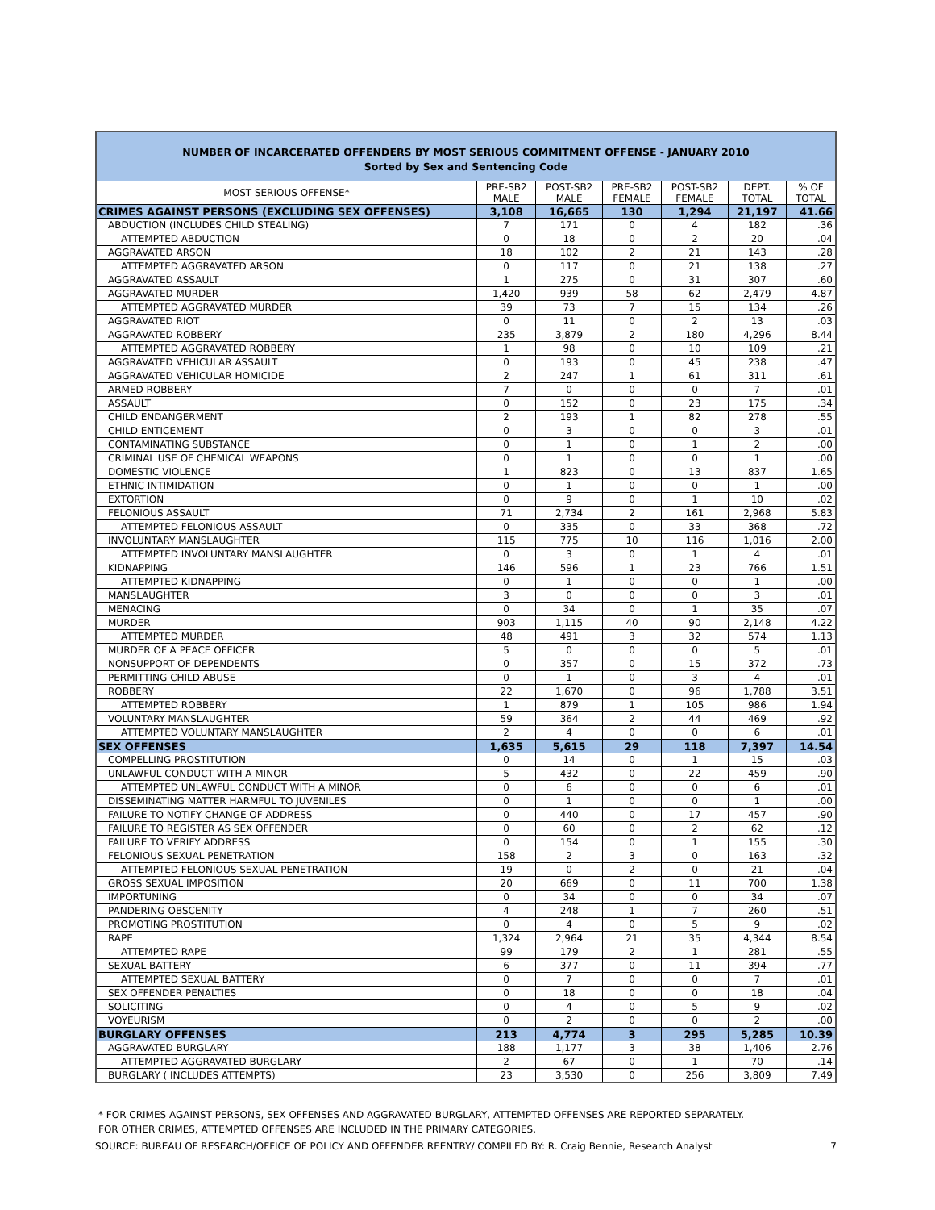NUMBER OF INCARCERATED OFFENDERS BY MOST SERIOUS COMMITMENT OFFENSE - JANUARY 2010
Sorted by Sex and Sentencing Code
| MOST SERIOUS OFFENSE* | PRE-SB2 MALE | POST-SB2 MALE | PRE-SB2 FEMALE | POST-SB2 FEMALE | DEPT. TOTAL | % OF TOTAL |
| --- | --- | --- | --- | --- | --- | --- |
| CRIMES AGAINST PERSONS (EXCLUDING SEX OFFENSES) | 3,108 | 16,665 | 130 | 1,294 | 21,197 | 41.66 |
| ABDUCTION (INCLUDES CHILD STEALING) | 7 | 171 | 0 | 4 | 182 | .36 |
| ATTEMPTED ABDUCTION | 0 | 18 | 0 | 2 | 20 | .04 |
| AGGRAVATED ARSON | 18 | 102 | 2 | 21 | 143 | .28 |
| ATTEMPTED AGGRAVATED ARSON | 0 | 117 | 0 | 21 | 138 | .27 |
| AGGRAVATED ASSAULT | 1 | 275 | 0 | 31 | 307 | .60 |
| AGGRAVATED MURDER | 1,420 | 939 | 58 | 62 | 2,479 | 4.87 |
| ATTEMPTED AGGRAVATED MURDER | 39 | 73 | 7 | 15 | 134 | .26 |
| AGGRAVATED RIOT | 0 | 11 | 0 | 2 | 13 | .03 |
| AGGRAVATED ROBBERY | 235 | 3,879 | 2 | 180 | 4,296 | 8.44 |
| ATTEMPTED AGGRAVATED ROBBERY | 1 | 98 | 0 | 10 | 109 | .21 |
| AGGRAVATED VEHICULAR ASSAULT | 0 | 193 | 0 | 45 | 238 | .47 |
| AGGRAVATED VEHICULAR HOMICIDE | 2 | 247 | 1 | 61 | 311 | .61 |
| ARMED ROBBERY | 7 | 0 | 0 | 0 | 7 | .01 |
| ASSAULT | 0 | 152 | 0 | 23 | 175 | .34 |
| CHILD ENDANGERMENT | 2 | 193 | 1 | 82 | 278 | .55 |
| CHILD ENTICEMENT | 0 | 3 | 0 | 0 | 3 | .01 |
| CONTAMINATING SUBSTANCE | 0 | 1 | 0 | 1 | 2 | .00 |
| CRIMINAL USE OF CHEMICAL WEAPONS | 0 | 1 | 0 | 0 | 1 | .00 |
| DOMESTIC VIOLENCE | 1 | 823 | 0 | 13 | 837 | 1.65 |
| ETHNIC INTIMIDATION | 0 | 1 | 0 | 0 | 1 | .00 |
| EXTORTION | 0 | 9 | 0 | 1 | 10 | .02 |
| FELONIOUS ASSAULT | 71 | 2,734 | 2 | 161 | 2,968 | 5.83 |
| ATTEMPTED FELONIOUS ASSAULT | 0 | 335 | 0 | 33 | 368 | .72 |
| INVOLUNTARY MANSLAUGHTER | 115 | 775 | 10 | 116 | 1,016 | 2.00 |
| ATTEMPTED INVOLUNTARY MANSLAUGHTER | 0 | 3 | 0 | 1 | 4 | .01 |
| KIDNAPPING | 146 | 596 | 1 | 23 | 766 | 1.51 |
| ATTEMPTED KIDNAPPING | 0 | 1 | 0 | 0 | 1 | .00 |
| MANSLAUGHTER | 3 | 0 | 0 | 0 | 3 | .01 |
| MENACING | 0 | 34 | 0 | 1 | 35 | .07 |
| MURDER | 903 | 1,115 | 40 | 90 | 2,148 | 4.22 |
| ATTEMPTED MURDER | 48 | 491 | 3 | 32 | 574 | 1.13 |
| MURDER OF A PEACE OFFICER | 5 | 0 | 0 | 0 | 5 | .01 |
| NONSUPPORT OF DEPENDENTS | 0 | 357 | 0 | 15 | 372 | .73 |
| PERMITTING CHILD ABUSE | 0 | 1 | 0 | 3 | 4 | .01 |
| ROBBERY | 22 | 1,670 | 0 | 96 | 1,788 | 3.51 |
| ATTEMPTED ROBBERY | 1 | 879 | 1 | 105 | 986 | 1.94 |
| VOLUNTARY MANSLAUGHTER | 59 | 364 | 2 | 44 | 469 | .92 |
| ATTEMPTED VOLUNTARY MANSLAUGHTER | 2 | 4 | 0 | 0 | 6 | .01 |
| SEX OFFENSES | 1,635 | 5,615 | 29 | 118 | 7,397 | 14.54 |
| COMPELLING PROSTITUTION | 0 | 14 | 0 | 1 | 15 | .03 |
| UNLAWFUL CONDUCT WITH A MINOR | 5 | 432 | 0 | 22 | 459 | .90 |
| ATTEMPTED UNLAWFUL CONDUCT WITH A MINOR | 0 | 6 | 0 | 0 | 6 | .01 |
| DISSEMINATING MATTER HARMFUL TO JUVENILES | 0 | 1 | 0 | 0 | 1 | .00 |
| FAILURE TO NOTIFY CHANGE OF ADDRESS | 0 | 440 | 0 | 17 | 457 | .90 |
| FAILURE TO REGISTER AS SEX OFFENDER | 0 | 60 | 0 | 2 | 62 | .12 |
| FAILURE TO VERIFY ADDRESS | 0 | 154 | 0 | 1 | 155 | .30 |
| FELONIOUS SEXUAL PENETRATION | 158 | 2 | 3 | 0 | 163 | .32 |
| ATTEMPTED FELONIOUS SEXUAL PENETRATION | 19 | 0 | 2 | 0 | 21 | .04 |
| GROSS SEXUAL IMPOSITION | 20 | 669 | 0 | 11 | 700 | 1.38 |
| IMPORTUNING | 0 | 34 | 0 | 0 | 34 | .07 |
| PANDERING OBSCENITY | 4 | 248 | 1 | 7 | 260 | .51 |
| PROMOTING PROSTITUTION | 0 | 4 | 0 | 5 | 9 | .02 |
| RAPE | 1,324 | 2,964 | 21 | 35 | 4,344 | 8.54 |
| ATTEMPTED RAPE | 99 | 179 | 2 | 1 | 281 | .55 |
| SEXUAL BATTERY | 6 | 377 | 0 | 11 | 394 | .77 |
| ATTEMPTED SEXUAL BATTERY | 0 | 7 | 0 | 0 | 7 | .01 |
| SEX OFFENDER PENALTIES | 0 | 18 | 0 | 0 | 18 | .04 |
| SOLICITING | 0 | 4 | 0 | 5 | 9 | .02 |
| VOYEURISM | 0 | 2 | 0 | 0 | 2 | .00 |
| BURGLARY OFFENSES | 213 | 4,774 | 3 | 295 | 5,285 | 10.39 |
| AGGRAVATED BURGLARY | 188 | 1,177 | 3 | 38 | 1,406 | 2.76 |
| ATTEMPTED AGGRAVATED BURGLARY | 2 | 67 | 0 | 1 | 70 | .14 |
| BURGLARY ( INCLUDES ATTEMPTS) | 23 | 3,530 | 0 | 256 | 3,809 | 7.49 |
* FOR CRIMES AGAINST PERSONS, SEX OFFENSES AND AGGRAVATED BURGLARY, ATTEMPTED OFFENSES ARE REPORTED SEPARATELY.
FOR OTHER CRIMES, ATTEMPTED OFFENSES ARE INCLUDED IN THE PRIMARY CATEGORIES.
SOURCE: BUREAU OF RESEARCH/OFFICE OF POLICY AND OFFENDER REENTRY/ COMPILED BY: R. Craig Bennie, Research Analyst 7